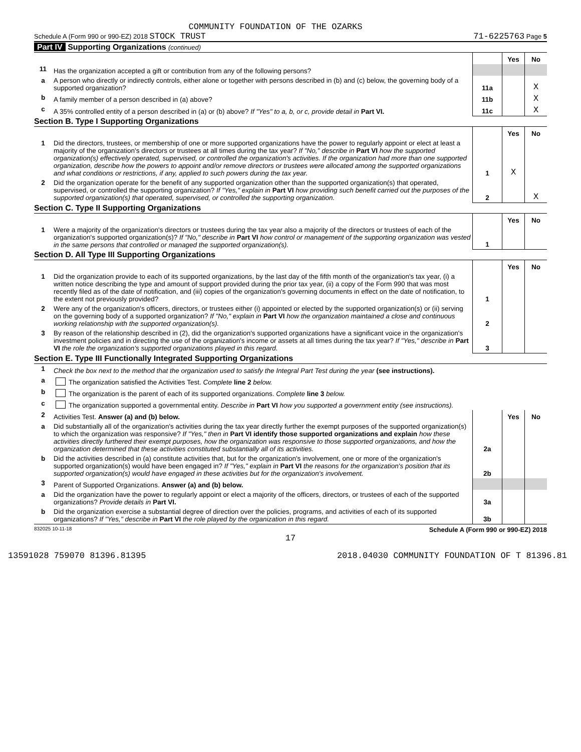COMMUNITY FOUNDATION OF THE OZARKS
Schedule A (Form 990 or 990-EZ) 2018 STOCK TRUST 71-6225763 Page 5
Part IV Supporting Organizations (continued)
| | | | Yes | No |
| 11 | Has the organization accepted a gift or contribution from any of the following persons? | | | |
| a | A person who directly or indirectly controls, either alone or together with persons described in (b) and (c) below, the governing body of a supported organization? | 11a | | X |
| b | A family member of a person described in (a) above? | 11b | | X |
| c | A 35% controlled entity of a person described in (a) or (b) above? If "Yes" to a, b, or c, provide detail in Part VI. | 11c | | X |
Section B. Type I Supporting Organizations
| | | | Yes | No |
| 1 | Did the directors, trustees, or membership of one or more supported organizations have the power to regularly appoint or elect at least a majority of the organization's directors or trustees at all times during the tax year? If "No," describe in Part VI how the supported organization(s) effectively operated, supervised, or controlled the organization's activities. If the organization had more than one supported organization, describe how the powers to appoint and/or remove directors or trustees were allocated among the supported organizations and what conditions or restrictions, if any, applied to such powers during the tax year. | 1 | X | |
| 2 | Did the organization operate for the benefit of any supported organization other than the supported organization(s) that operated, supervised, or controlled the supporting organization? If "Yes," explain in Part VI how providing such benefit carried out the purposes of the supported organization(s) that operated, supervised, or controlled the supporting organization. | 2 | | X |
Section C. Type II Supporting Organizations
| | | | Yes | No |
| 1 | Were a majority of the organization's directors or trustees during the tax year also a majority of the directors or trustees of each of the organization's supported organization(s)? If "No," describe in Part VI how control or management of the supporting organization was vested in the same persons that controlled or managed the supported organization(s). | 1 | | |
Section D. All Type III Supporting Organizations
| | | | Yes | No |
| 1 | Did the organization provide to each of its supported organizations, by the last day of the fifth month of the organization's tax year, (i) a written notice describing the type and amount of support provided during the prior tax year, (ii) a copy of the Form 990 that was most recently filed as of the date of notification, and (iii) copies of the organization's governing documents in effect on the date of notification, to the extent not previously provided? | 1 | | |
| 2 | Were any of the organization's officers, directors, or trustees either (i) appointed or elected by the supported organization(s) or (ii) serving on the governing body of a supported organization? If "No," explain in Part VI how the organization maintained a close and continuous working relationship with the supported organization(s). | 2 | | |
| 3 | By reason of the relationship described in (2), did the organization's supported organizations have a significant voice in the organization's investment policies and in directing the use of the organization's income or assets at all times during the tax year? If "Yes," describe in Part VI the role the organization's supported organizations played in this regard. | 3 | | |
Section E. Type III Functionally Integrated Supporting Organizations
| 1 | Check the box next to the method that the organization used to satisfy the Integral Part Test during the year (see instructions). | | | |
| a | The organization satisfied the Activities Test. Complete line 2 below. | | | |
| b | The organization is the parent of each of its supported organizations. Complete line 3 below. | | | |
| c | The organization supported a governmental entity. Describe in Part VI how you supported a government entity (see instructions). | | | |
| 2 | Activities Test. Answer (a) and (b) below. | | Yes | No |
| a | Did substantially all of the organization's activities during the tax year directly further the exempt purposes of the supported organization(s) to which the organization was responsive? If "Yes," then in Part VI identify those supported organizations and explain how these activities directly furthered their exempt purposes, how the organization was responsive to those supported organizations, and how the organization determined that these activities constituted substantially all of its activities. | 2a | | |
| b | Did the activities described in (a) constitute activities that, but for the organization's involvement, one or more of the organization's supported organization(s) would have been engaged in? If "Yes," explain in Part VI the reasons for the organization's position that its supported organization(s) would have engaged in these activities but for the organization's involvement. | 2b | | |
| 3 | Parent of Supported Organizations. Answer (a) and (b) below. | | | |
| a | Did the organization have the power to regularly appoint or elect a majority of the officers, directors, or trustees of each of the supported organizations? Provide details in Part VI. | 3a | | |
| b | Did the organization exercise a substantial degree of direction over the policies, programs, and activities of each of its supported organizations? If "Yes," describe in Part VI the role played by the organization in this regard. | 3b | | |
832025 10-11-18 Schedule A (Form 990 or 990-EZ) 2018
17
13591028 759070 81396.81395 2018.04030 COMMUNITY FOUNDATION OF T 81396.81